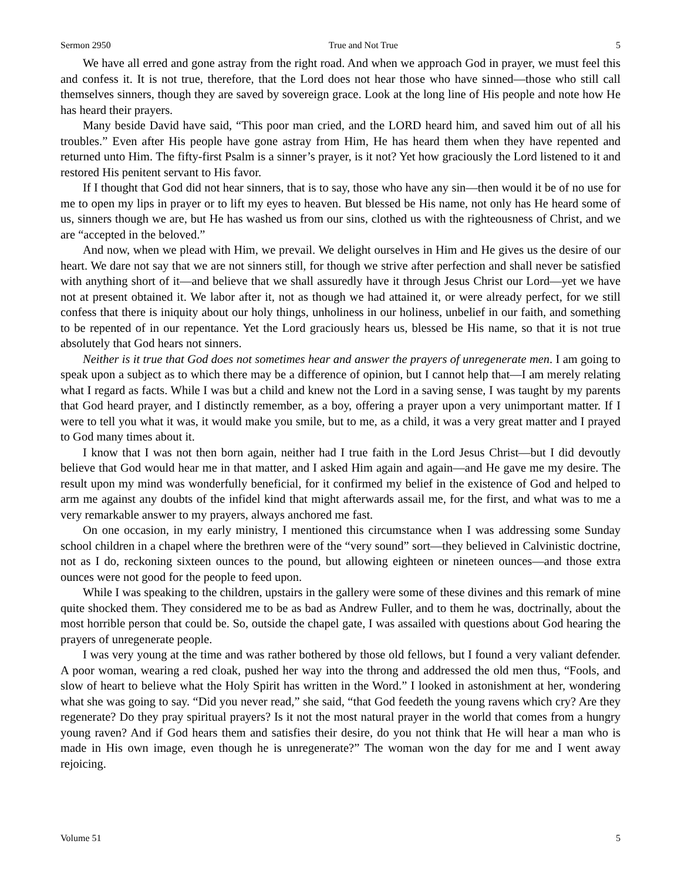Sermon 2950 True and Not True 5
We have all erred and gone astray from the right road. And when we approach God in prayer, we must feel this and confess it. It is not true, therefore, that the Lord does not hear those who have sinned—those who still call themselves sinners, though they are saved by sovereign grace. Look at the long line of His people and note how He has heard their prayers.
Many beside David have said, “This poor man cried, and the LORD heard him, and saved him out of all his troubles.” Even after His people have gone astray from Him, He has heard them when they have repented and returned unto Him. The fifty-first Psalm is a sinner’s prayer, is it not? Yet how graciously the Lord listened to it and restored His penitent servant to His favor.
If I thought that God did not hear sinners, that is to say, those who have any sin—then would it be of no use for me to open my lips in prayer or to lift my eyes to heaven. But blessed be His name, not only has He heard some of us, sinners though we are, but He has washed us from our sins, clothed us with the righteousness of Christ, and we are “accepted in the beloved.”
And now, when we plead with Him, we prevail. We delight ourselves in Him and He gives us the desire of our heart. We dare not say that we are not sinners still, for though we strive after perfection and shall never be satisfied with anything short of it—and believe that we shall assuredly have it through Jesus Christ our Lord—yet we have not at present obtained it. We labor after it, not as though we had attained it, or were already perfect, for we still confess that there is iniquity about our holy things, unholiness in our holiness, unbelief in our faith, and something to be repented of in our repentance. Yet the Lord graciously hears us, blessed be His name, so that it is not true absolutely that God hears not sinners.
Neither is it true that God does not sometimes hear and answer the prayers of unregenerate men. I am going to speak upon a subject as to which there may be a difference of opinion, but I cannot help that—I am merely relating what I regard as facts. While I was but a child and knew not the Lord in a saving sense, I was taught by my parents that God heard prayer, and I distinctly remember, as a boy, offering a prayer upon a very unimportant matter. If I were to tell you what it was, it would make you smile, but to me, as a child, it was a very great matter and I prayed to God many times about it.
I know that I was not then born again, neither had I true faith in the Lord Jesus Christ—but I did devoutly believe that God would hear me in that matter, and I asked Him again and again—and He gave me my desire. The result upon my mind was wonderfully beneficial, for it confirmed my belief in the existence of God and helped to arm me against any doubts of the infidel kind that might afterwards assail me, for the first, and what was to me a very remarkable answer to my prayers, always anchored me fast.
On one occasion, in my early ministry, I mentioned this circumstance when I was addressing some Sunday school children in a chapel where the brethren were of the “very sound” sort—they believed in Calvinistic doctrine, not as I do, reckoning sixteen ounces to the pound, but allowing eighteen or nineteen ounces—and those extra ounces were not good for the people to feed upon.
While I was speaking to the children, upstairs in the gallery were some of these divines and this remark of mine quite shocked them. They considered me to be as bad as Andrew Fuller, and to them he was, doctrinally, about the most horrible person that could be. So, outside the chapel gate, I was assailed with questions about God hearing the prayers of unregenerate people.
I was very young at the time and was rather bothered by those old fellows, but I found a very valiant defender. A poor woman, wearing a red cloak, pushed her way into the throng and addressed the old men thus, “Fools, and slow of heart to believe what the Holy Spirit has written in the Word.” I looked in astonishment at her, wondering what she was going to say. “Did you never read,” she said, “that God feedeth the young ravens which cry? Are they regenerate? Do they pray spiritual prayers? Is it not the most natural prayer in the world that comes from a hungry young raven? And if God hears them and satisfies their desire, do you not think that He will hear a man who is made in His own image, even though he is unregenerate?” The woman won the day for me and I went away rejoicing.
Volume 51 5